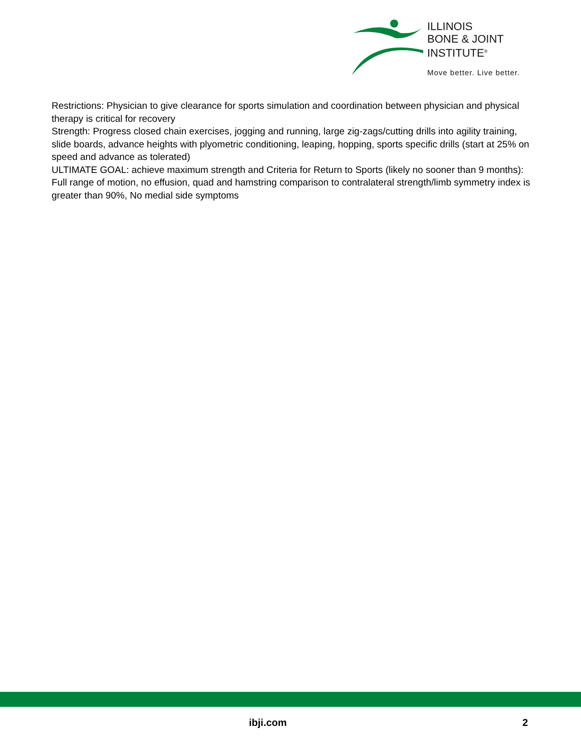ILLINOIS
BONE & JOINT
INSTITUTE<sup>®</sup>
Move better. Live better.
Restrictions: Physician to give clearance for sports simulation and coordination between physician and physical therapy is critical for recovery
Strength: Progress closed chain exercises, jogging and running, large zig-zags/cutting drills into agility training, slide boards, advance heights with plyometric conditioning, leaping, hopping, sports specific drills (start at 25% on speed and advance as tolerated)
ULTIMATE GOAL: achieve maximum strength and Criteria for Return to Sports (likely no sooner than 9 months): Full range of motion, no effusion, quad and hamstring comparison to contralateral strength/limb symmetry index is greater than 90%, No medial side symptoms
ibji.com 2